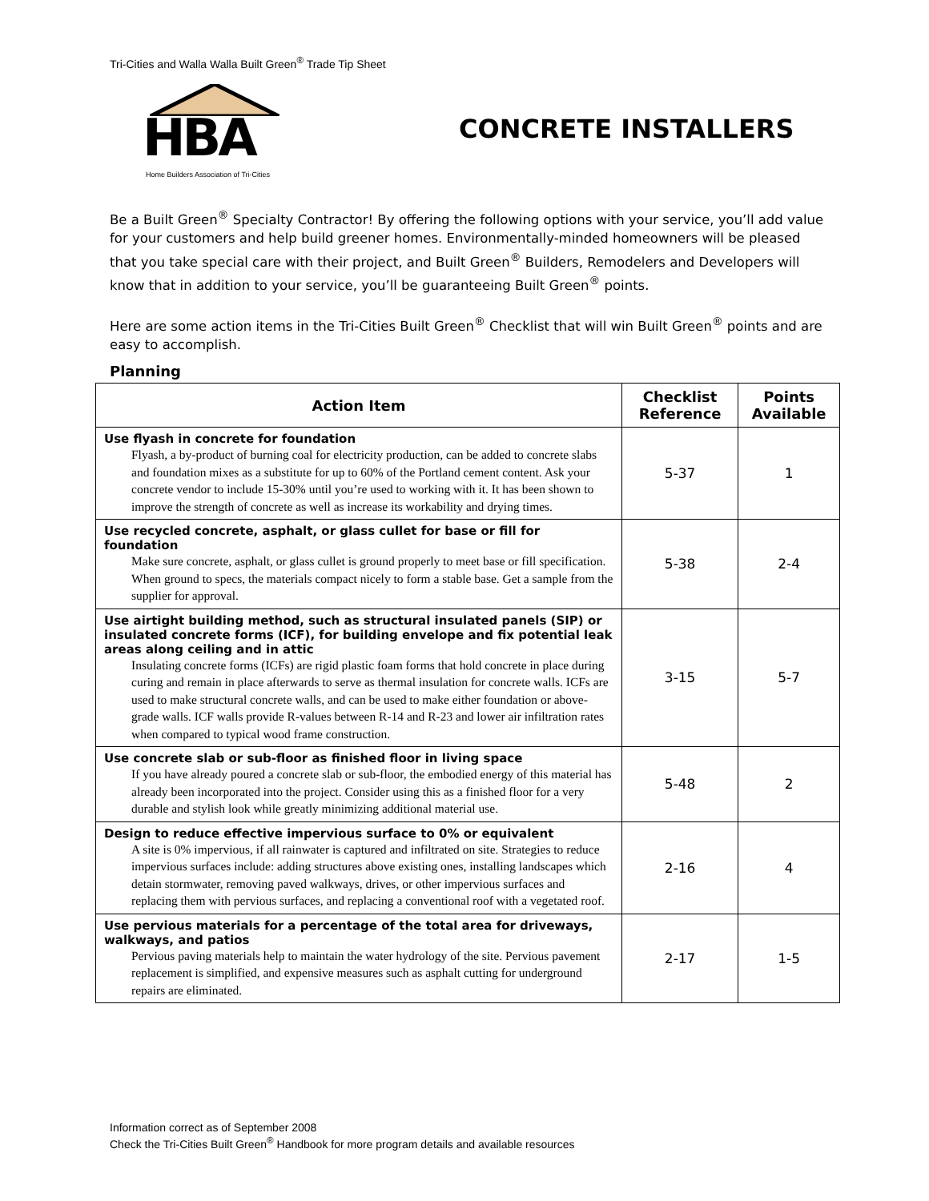Tri-Cities and Walla Walla Built Green<sup>®</sup> Trade Tip Sheet
HBA
Home Builders Association of Tri-Cities
CONCRETE INSTALLERS
Be a Built Green<sup>®</sup> Specialty Contractor! By offering the following options with your service, you’ll add value for your customers and help build greener homes. Environmentally-minded homeowners will be pleased that you take special care with their project, and Built Green<sup>®</sup> Builders, Remodelers and Developers will know that in addition to your service, you’ll be guaranteeing Built Green<sup>®</sup> points.
Here are some action items in the Tri-Cities Built Green<sup>®</sup> Checklist that will win Built Green<sup>®</sup> points and are easy to accomplish.
Planning
| Action Item | Checklist Reference | Points Available |
| --- | --- | --- |
| Use flyash in concrete for foundation Flyash, a by-product of burning coal for electricity production, can be added to concrete slabs and foundation mixes as a substitute for up to 60% of the Portland cement content. Ask your concrete vendor to include 15-30% until you’re used to working with it. It has been shown to improve the strength of concrete as well as increase its workability and drying times. | 5-37 | 1 |
| Use recycled concrete, asphalt, or glass cullet for base or fill for foundation Make sure concrete, asphalt, or glass cullet is ground properly to meet base or fill specification. When ground to specs, the materials compact nicely to form a stable base. Get a sample from the supplier for approval. | 5-38 | 2-4 |
| Use airtight building method, such as structural insulated panels (SIP) or insulated concrete forms (ICF), for building envelope and fix potential leak areas along ceiling and in attic Insulating concrete forms (ICFs) are rigid plastic foam forms that hold concrete in place during curing and remain in place afterwards to serve as thermal insulation for concrete walls. ICFs are used to make structural concrete walls, and can be used to make either foundation or above-grade walls. ICF walls provide R-values between R-14 and R-23 and lower air infiltration rates when compared to typical wood frame construction. | 3-15 | 5-7 |
| Use concrete slab or sub-floor as finished floor in living space If you have already poured a concrete slab or sub-floor, the embodied energy of this material has already been incorporated into the project. Consider using this as a finished floor for a very durable and stylish look while greatly minimizing additional material use. | 5-48 | 2 |
| Design to reduce effective impervious surface to 0% or equivalent A site is 0% impervious, if all rainwater is captured and infiltrated on site. Strategies to reduce impervious surfaces include: adding structures above existing ones, installing landscapes which detain stormwater, removing paved walkways, drives, or other impervious surfaces and replacing them with pervious surfaces, and replacing a conventional roof with a vegetated roof. | 2-16 | 4 |
| Use pervious materials for a percentage of the total area for driveways, walkways, and patios Pervious paving materials help to maintain the water hydrology of the site. Pervious pavement replacement is simplified, and expensive measures such as asphalt cutting for underground repairs are eliminated. | 2-17 | 1-5 |
Information correct as of September 2008
Check the Tri-Cities Built Green<sup>®</sup> Handbook for more program details and available resources